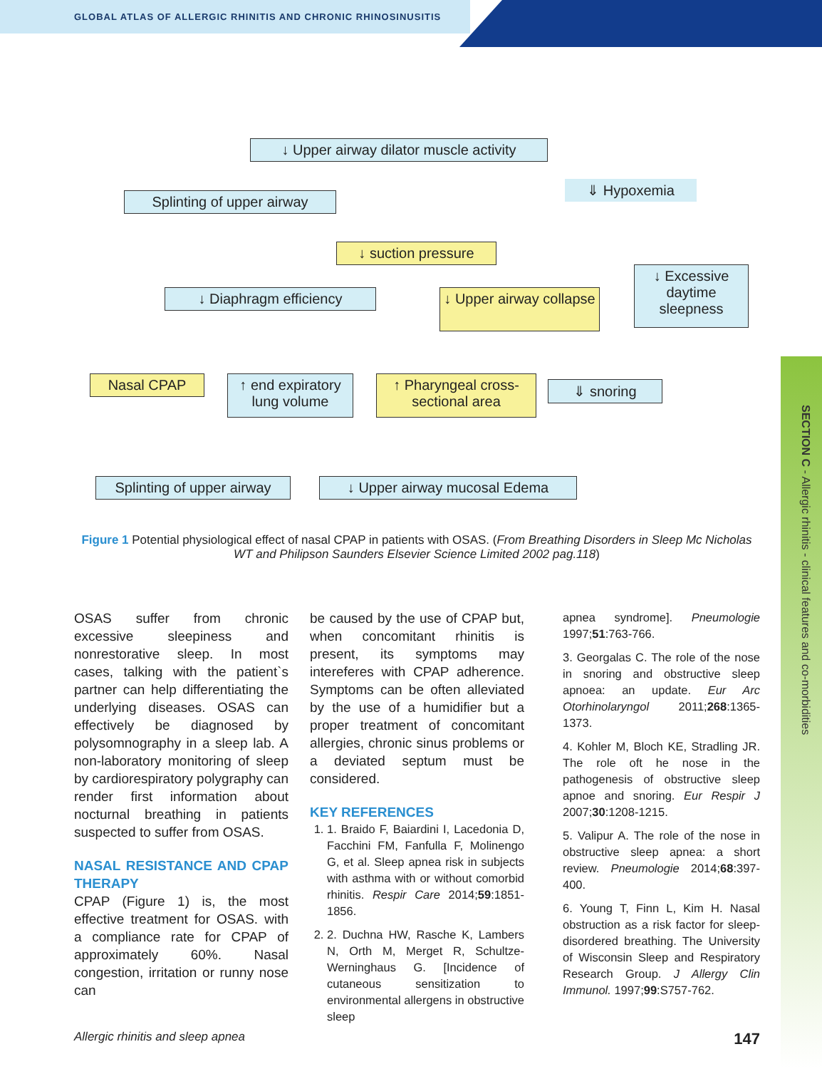GLOBAL ATLAS OF ALLERGIC RHINITIS AND CHRONIC RHINOSINUSITIS
SECTION C - Allergic rhinitis - clinical features and co-morbidities
↓ Upper airway dilator muscle activity
Splinting of upper airway
⇓ Hypoxemia
↓ suction pressure
↓ Diaphragm efficiency
↓ Upper airway collapse
↓ Excessive daytime sleepness
Nasal CPAP
↑ end expiratory lung volume
↑ Pharyngeal cross-sectional area
⇓ snoring
Splinting of upper airway
↓ Upper airway mucosal Edema
Figure 1 Potential physiological effect of nasal CPAP in patients with OSAS. (From Breathing Disorders in Sleep Mc Nicholas WT and Philipson Saunders Elsevier Science Limited 2002 pag.118)
OSAS suffer from chronic excessive sleepiness and nonrestorative sleep. In most cases, talking with the patient`s partner can help differentiating the underlying diseases. OSAS can effectively be diagnosed by polysomnography in a sleep lab. A non-laboratory monitoring of sleep by cardiorespiratory polygraphy can render first information about nocturnal breathing in patients suspected to suffer from OSAS.
NASAL RESISTANCE AND CPAP THERAPY
CPAP (Figure 1) is, the most effective treatment for OSAS. with a compliance rate for CPAP of approximately 60%. Nasal congestion, irritation or runny nose can
be caused by the use of CPAP but, when concomitant rhinitis is present, its symptoms may intereferes with CPAP adherence. Symptoms can be often alleviated by the use of a humidifier but a proper treatment of concomitant allergies, chronic sinus problems or a deviated septum must be considered.
KEY REFERENCES
1. 1. Braido F, Baiardini I, Lacedonia D, Facchini FM, Fanfulla F, Molinengo G, et al. Sleep apnea risk in subjects with asthma with or without comorbid rhinitis. Respir Care 2014;59:1851-1856.
2. 2. Duchna HW, Rasche K, Lambers N, Orth M, Merget R, Schultze-Werninghaus G. [Incidence of cutaneous sensitization to environmental allergens in obstructive sleep
apnea syndrome]. Pneumologie 1997;51:763-766.
3. Georgalas C. The role of the nose in snoring and obstructive sleep apnoea: an update. Eur Arc Otorhinolaryngol 2011;268:1365-1373.
4. Kohler M, Bloch KE, Stradling JR. The role oft he nose in the pathogenesis of obstructive sleep apnoe and snoring. Eur Respir J 2007;30:1208-1215.
5. Valipur A. The role of the nose in obstructive sleep apnea: a short review. Pneumologie 2014;68:397-400.
6. Young T, Finn L, Kim H. Nasal obstruction as a risk factor for sleep-disordered breathing. The University of Wisconsin Sleep and Respiratory Research Group. J Allergy Clin Immunol. 1997;99:S757-762.
Allergic rhinitis and sleep apnea 147